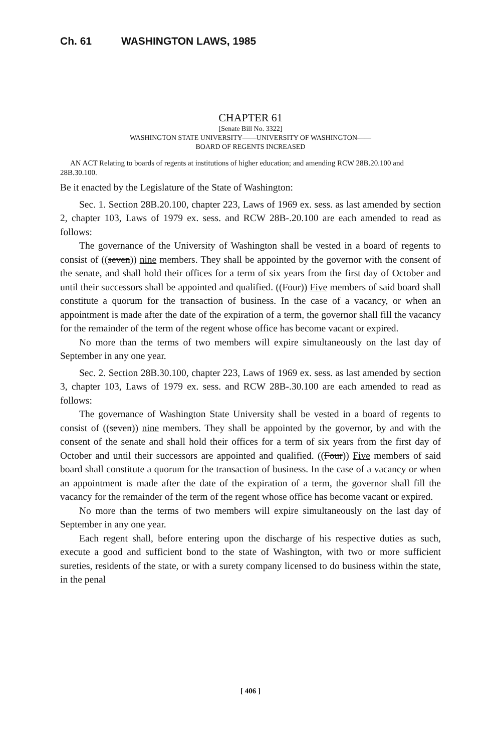Ch. 61 WASHINGTON LAWS, 1985
CHAPTER 61
[Senate Bill No. 3322]
WASHINGTON STATE UNIVERSITY——UNIVERSITY OF WASHINGTON——
BOARD OF REGENTS INCREASED
AN ACT Relating to boards of regents at institutions of higher education; and amending RCW 28B.20.100 and 28B.30.100.
Be it enacted by the Legislature of the State of Washington:
Sec. 1. Section 28B.20.100, chapter 223, Laws of 1969 ex. sess. as last amended by section 2, chapter 103, Laws of 1979 ex. sess. and RCW 28B-.20.100 are each amended to read as follows:
The governance of the University of Washington shall be vested in a board of regents to consist of ((seven)) nine members. They shall be appointed by the governor with the consent of the senate, and shall hold their offices for a term of six years from the first day of October and until their successors shall be appointed and qualified. ((Four)) Five members of said board shall constitute a quorum for the transaction of business. In the case of a vacancy, or when an appointment is made after the date of the expiration of a term, the governor shall fill the vacancy for the remainder of the term of the regent whose office has become vacant or expired.
No more than the terms of two members will expire simultaneously on the last day of September in any one year.
Sec. 2. Section 28B.30.100, chapter 223, Laws of 1969 ex. sess. as last amended by section 3, chapter 103, Laws of 1979 ex. sess. and RCW 28B-.30.100 are each amended to read as follows:
The governance of Washington State University shall be vested in a board of regents to consist of ((seven)) nine members. They shall be appointed by the governor, by and with the consent of the senate and shall hold their offices for a term of six years from the first day of October and until their successors are appointed and qualified. ((Four)) Five members of said board shall constitute a quorum for the transaction of business. In the case of a vacancy or when an appointment is made after the date of the expiration of a term, the governor shall fill the vacancy for the remainder of the term of the regent whose office has become vacant or expired.
No more than the terms of two members will expire simultaneously on the last day of September in any one year.
Each regent shall, before entering upon the discharge of his respective duties as such, execute a good and sufficient bond to the state of Washington, with two or more sufficient sureties, residents of the state, or with a surety company licensed to do business within the state, in the penal
[ 406 ]